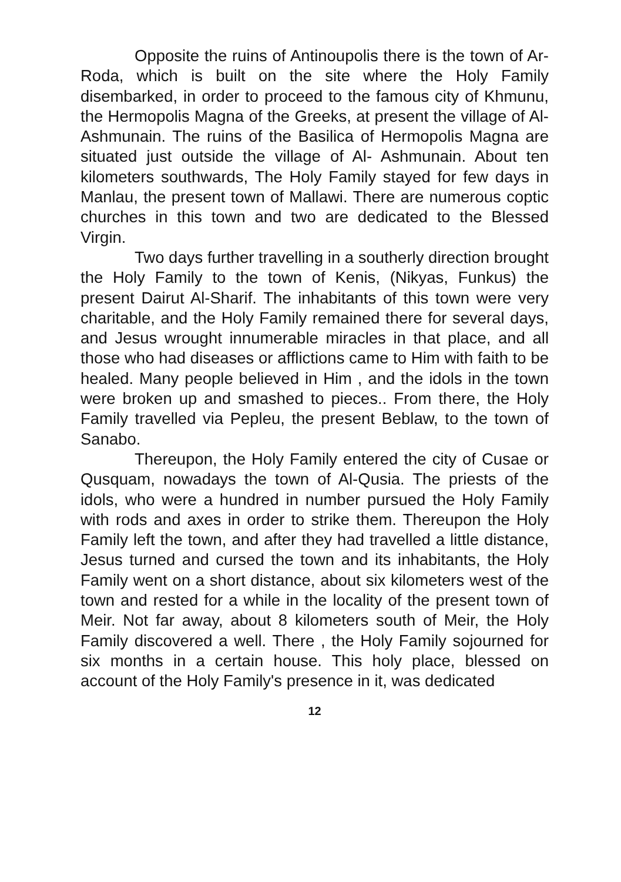Opposite the ruins of Antinoupolis there is the town of Ar-Roda, which is built on the site where the Holy Family disembarked, in order to proceed to the famous city of Khmunu, the Hermopolis Magna of the Greeks, at present the village of Al-Ashmunain. The ruins of the Basilica of Hermopolis Magna are situated just outside the village of Al- Ashmunain. About ten kilometers southwards, The Holy Family stayed for few days in Manlau, the present town of Mallawi. There are numerous coptic churches in this town and two are dedicated to the Blessed Virgin.
Two days further travelling in a southerly direction brought the Holy Family to the town of Kenis, (Nikyas, Funkus) the present Dairut Al-Sharif. The inhabitants of this town were very charitable, and the Holy Family remained there for several days, and Jesus wrought innumerable miracles in that place, and all those who had diseases or afflictions came to Him with faith to be healed. Many people believed in Him , and the idols in the town were broken up and smashed to pieces.. From there, the Holy Family travelled via Pepleu, the present Beblaw, to the town of Sanabo.
Thereupon, the Holy Family entered the city of Cusae or Qusquam, nowadays the town of Al-Qusia. The priests of the idols, who were a hundred in number pursued the Holy Family with rods and axes in order to strike them. Thereupon the Holy Family left the town, and after they had travelled a little distance, Jesus turned and cursed the town and its inhabitants, the Holy Family went on a short distance, about six kilometers west of the town and rested for a while in the locality of the present town of Meir. Not far away, about 8 kilometers south of Meir, the Holy Family discovered a well. There , the Holy Family sojourned for six months in a certain house. This holy place, blessed on account of the Holy Family's presence in it, was dedicated
12